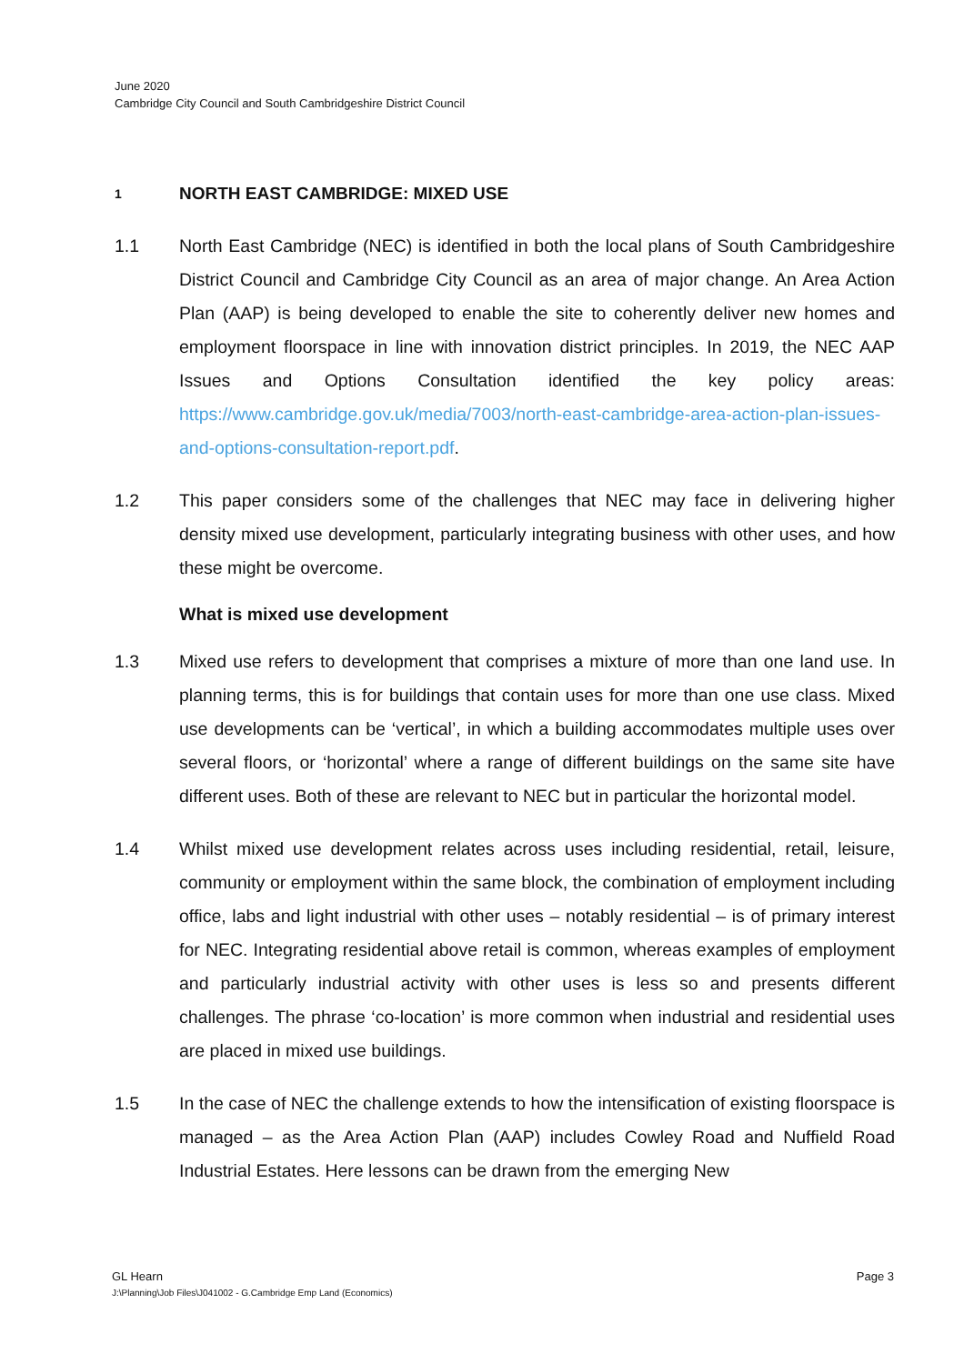June 2020
Cambridge City Council and South Cambridgeshire District Council
1 NORTH EAST CAMBRIDGE: MIXED USE
1.1 North East Cambridge (NEC) is identified in both the local plans of South Cambridgeshire District Council and Cambridge City Council as an area of major change. An Area Action Plan (AAP) is being developed to enable the site to coherently deliver new homes and employment floorspace in line with innovation district principles. In 2019, the NEC AAP Issues and Options Consultation identified the key policy areas: https://www.cambridge.gov.uk/media/7003/north-east-cambridge-area-action-plan-issues-and-options-consultation-report.pdf.
1.2 This paper considers some of the challenges that NEC may face in delivering higher density mixed use development, particularly integrating business with other uses, and how these might be overcome.
What is mixed use development
1.3 Mixed use refers to development that comprises a mixture of more than one land use. In planning terms, this is for buildings that contain uses for more than one use class. Mixed use developments can be ‘vertical’, in which a building accommodates multiple uses over several floors, or ‘horizontal’ where a range of different buildings on the same site have different uses. Both of these are relevant to NEC but in particular the horizontal model.
1.4 Whilst mixed use development relates across uses including residential, retail, leisure, community or employment within the same block, the combination of employment including office, labs and light industrial with other uses – notably residential – is of primary interest for NEC. Integrating residential above retail is common, whereas examples of employment and particularly industrial activity with other uses is less so and presents different challenges. The phrase ‘co-location’ is more common when industrial and residential uses are placed in mixed use buildings.
1.5 In the case of NEC the challenge extends to how the intensification of existing floorspace is managed – as the Area Action Plan (AAP) includes Cowley Road and Nuffield Road Industrial Estates. Here lessons can be drawn from the emerging New
GL Hearn Page 3
J:\Planning\Job Files\J041002 - G.Cambridge Emp Land (Economics)